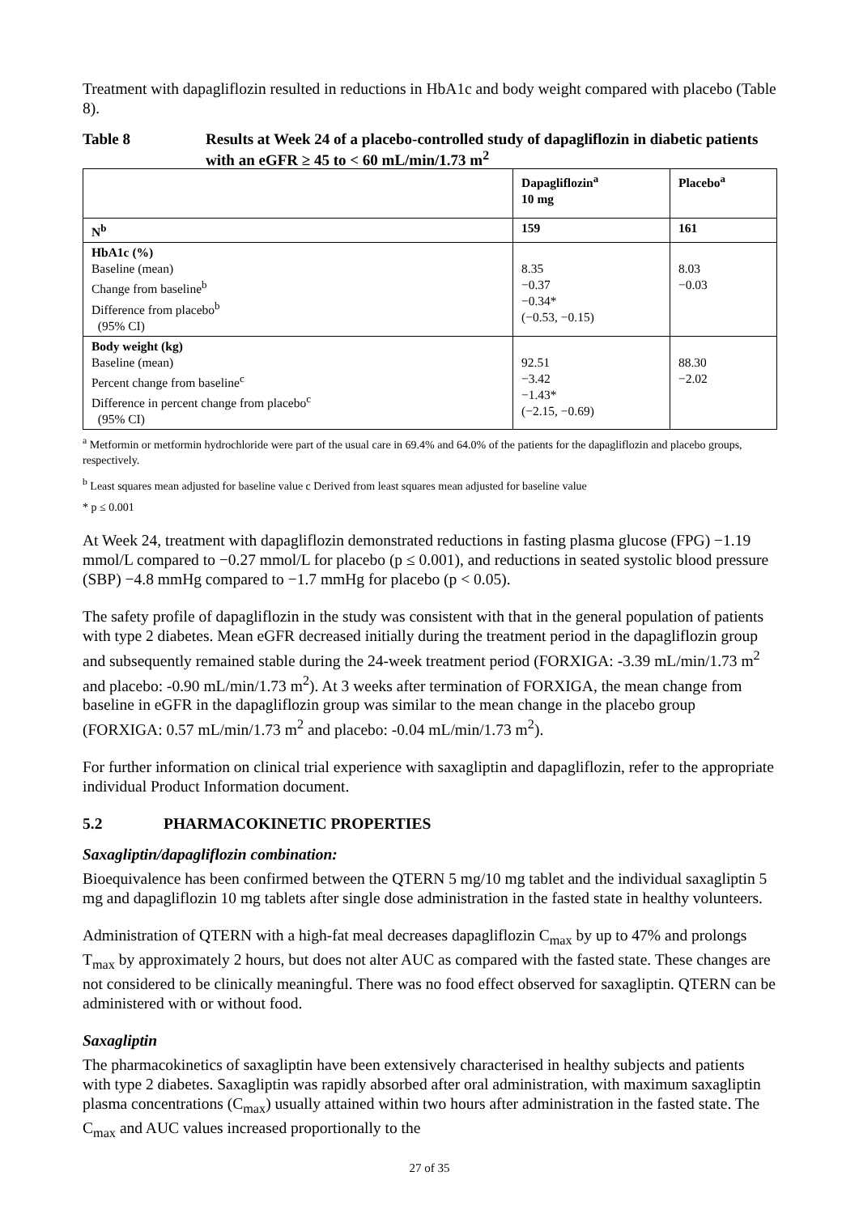Treatment with dapagliflozin resulted in reductions in HbA1c and body weight compared with placebo (Table 8).
Table 8 Results at Week 24 of a placebo-controlled study of dapagliflozin in diabetic patients with an eGFR ≥ 45 to < 60 mL/min/1.73 m<sup>2</sup>
| | Dapagliflozin<sup>a</sup> 10 mg | Placebo<sup>a</sup> |
| --- | --- | --- |
| N<sup>b</sup> | 159 | 161 |
| HbA1c (%) Baseline (mean) Change from baseline<sup>b</sup> Difference from placebo<sup>b</sup> (95% CI) | 8.35 −0.37 −0.34* (−0.53, −0.15) | 8.03 −0.03 |
| Body weight (kg) Baseline (mean) Percent change from baseline<sup>c</sup> Difference in percent change from placebo<sup>c</sup> (95% CI) | 92.51 −3.42 −1.43* (−2.15, −0.69) | 88.30 −2.02 |
<sup>a</sup> Metformin or metformin hydrochloride were part of the usual care in 69.4% and 64.0% of the patients for the dapagliflozin and placebo groups, respectively.
<sup>b</sup> Least squares mean adjusted for baseline value c Derived from least squares mean adjusted for baseline value
* p ≤ 0.001
At Week 24, treatment with dapagliflozin demonstrated reductions in fasting plasma glucose (FPG) −1.19 mmol/L compared to −0.27 mmol/L for placebo (p ≤ 0.001), and reductions in seated systolic blood pressure (SBP) −4.8 mmHg compared to −1.7 mmHg for placebo (p < 0.05).
The safety profile of dapagliflozin in the study was consistent with that in the general population of patients with type 2 diabetes. Mean eGFR decreased initially during the treatment period in the dapagliflozin group and subsequently remained stable during the 24-week treatment period (FORXIGA: -3.39 mL/min/1.73 m<sup>2</sup> and placebo: -0.90 mL/min/1.73 m<sup>2</sup>). At 3 weeks after termination of FORXIGA, the mean change from baseline in eGFR in the dapagliflozin group was similar to the mean change in the placebo group (FORXIGA: 0.57 mL/min/1.73 m<sup>2</sup> and placebo: -0.04 mL/min/1.73 m<sup>2</sup>).
For further information on clinical trial experience with saxagliptin and dapagliflozin, refer to the appropriate individual Product Information document.
5.2 PHARMACOKINETIC PROPERTIES
Saxagliptin/dapagliflozin combination:
Bioequivalence has been confirmed between the QTERN 5 mg/10 mg tablet and the individual saxagliptin 5 mg and dapagliflozin 10 mg tablets after single dose administration in the fasted state in healthy volunteers.
Administration of QTERN with a high-fat meal decreases dapagliflozin C<sub>max</sub> by up to 47% and prolongs T<sub>max</sub> by approximately 2 hours, but does not alter AUC as compared with the fasted state. These changes are not considered to be clinically meaningful. There was no food effect observed for saxagliptin. QTERN can be administered with or without food.
Saxagliptin
The pharmacokinetics of saxagliptin have been extensively characterised in healthy subjects and patients with type 2 diabetes. Saxagliptin was rapidly absorbed after oral administration, with maximum saxagliptin plasma concentrations (C<sub>max</sub>) usually attained within two hours after administration in the fasted state. The C<sub>max</sub> and AUC values increased proportionally to the
27 of 35